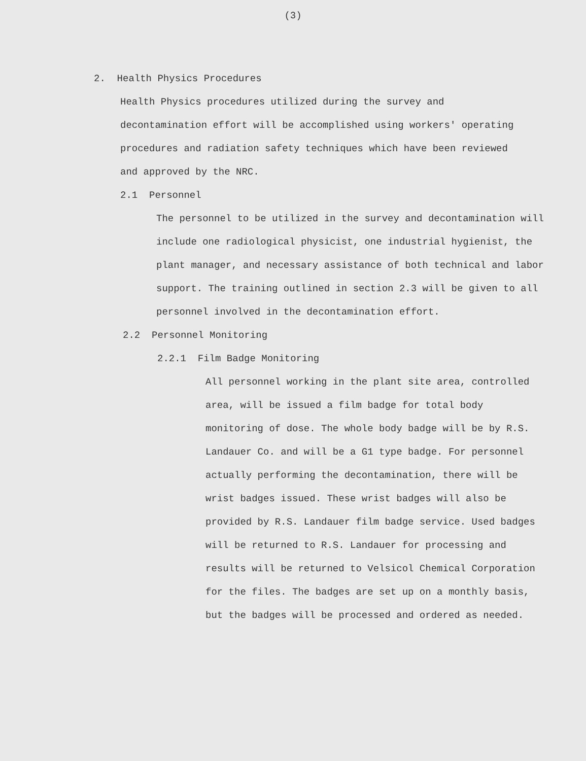(3)
2. Health Physics Procedures
Health Physics procedures utilized during the survey and decontamination effort will be accomplished using workers' operating procedures and radiation safety techniques which have been reviewed and approved by the NRC.
2.1 Personnel
The personnel to be utilized in the survey and decontamination will include one radiological physicist, one industrial hygienist, the plant manager, and necessary assistance of both technical and labor support. The training outlined in section 2.3 will be given to all personnel involved in the decontamination effort.
2.2 Personnel Monitoring
2.2.1 Film Badge Monitoring
All personnel working in the plant site area, controlled area, will be issued a film badge for total body monitoring of dose. The whole body badge will be by R.S. Landauer Co. and will be a G1 type badge. For personnel actually performing the decontamination, there will be wrist badges issued. These wrist badges will also be provided by R.S. Landauer film badge service. Used badges will be returned to R.S. Landauer for processing and results will be returned to Velsicol Chemical Corporation for the files. The badges are set up on a monthly basis, but the badges will be processed and ordered as needed.